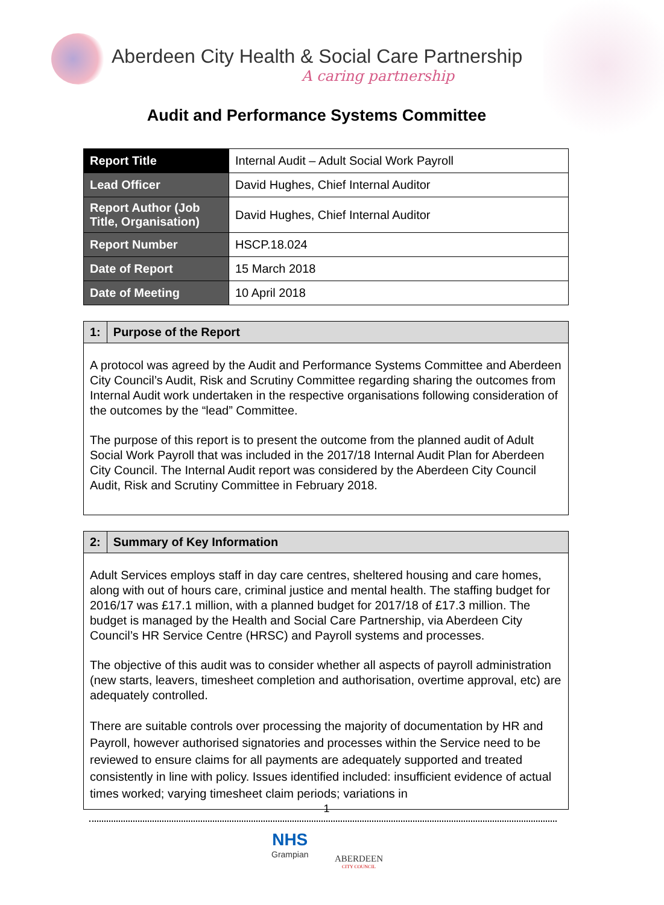Aberdeen City Health & Social Care Partnership
A caring partnership
Audit and Performance Systems Committee
| Report Title | Internal Audit – Adult Social Work Payroll |
| Lead Officer | David Hughes, Chief Internal Auditor |
| Report Author (Job Title, Organisation) | David Hughes, Chief Internal Auditor |
| Report Number | HSCP.18.024 |
| Date of Report | 15 March 2018 |
| Date of Meeting | 10 April 2018 |
1: Purpose of the Report
A protocol was agreed by the Audit and Performance Systems Committee and Aberdeen City Council’s Audit, Risk and Scrutiny Committee regarding sharing the outcomes from Internal Audit work undertaken in the respective organisations following consideration of the outcomes by the “lead” Committee.
The purpose of this report is to present the outcome from the planned audit of Adult Social Work Payroll that was included in the 2017/18 Internal Audit Plan for Aberdeen City Council. The Internal Audit report was considered by the Aberdeen City Council Audit, Risk and Scrutiny Committee in February 2018.
2: Summary of Key Information
Adult Services employs staff in day care centres, sheltered housing and care homes, along with out of hours care, criminal justice and mental health. The staffing budget for 2016/17 was £17.1 million, with a planned budget for 2017/18 of £17.3 million. The budget is managed by the Health and Social Care Partnership, via Aberdeen City Council’s HR Service Centre (HRSC) and Payroll systems and processes.
The objective of this audit was to consider whether all aspects of payroll administration (new starts, leavers, timesheet completion and authorisation, overtime approval, etc) are adequately controlled.
There are suitable controls over processing the majority of documentation by HR and Payroll, however authorised signatories and processes within the Service need to be reviewed to ensure claims for all payments are adequately supported and treated consistently in line with policy. Issues identified included: insufficient evidence of actual times worked; varying timesheet claim periods; variations in
1
NHS
Grampian
ABERDEEN
CITY COUNCIL